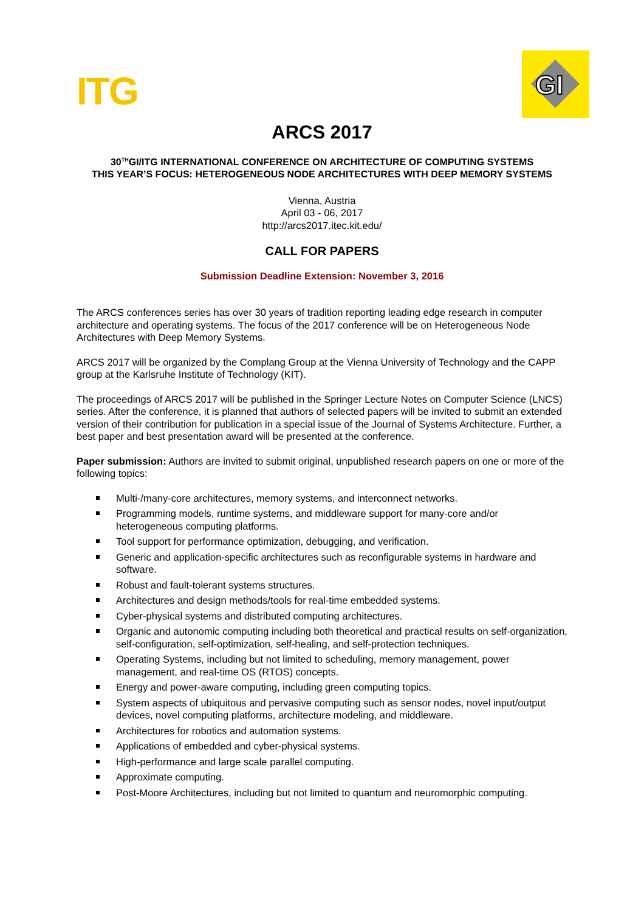ITG
GI
ARCS 2017
30<sup>TH</sup>GI/ITG INTERNATIONAL CONFERENCE ON ARCHITECTURE OF COMPUTING SYSTEMS
THIS YEAR’S FOCUS: HETEROGENEOUS NODE ARCHITECTURES WITH DEEP MEMORY SYSTEMS
Vienna, Austria
April 03 - 06, 2017
http://arcs2017.itec.kit.edu/
CALL FOR PAPERS
Submission Deadline Extension: November 3, 2016
The ARCS conferences series has over 30 years of tradition reporting leading edge research in computer architecture and operating systems. The focus of the 2017 conference will be on Heterogeneous Node Architectures with Deep Memory Systems.
ARCS 2017 will be organized by the Complang Group at the Vienna University of Technology and the CAPP group at the Karlsruhe Institute of Technology (KIT).
The proceedings of ARCS 2017 will be published in the Springer Lecture Notes on Computer Science (LNCS) series. After the conference, it is planned that authors of selected papers will be invited to submit an extended version of their contribution for publication in a special issue of the Journal of Systems Architecture. Further, a best paper and best presentation award will be presented at the conference.
Paper submission: Authors are invited to submit original, unpublished research papers on one or more of the following topics:
Multi-/many-core architectures, memory systems, and interconnect networks.
Programming models, runtime systems, and middleware support for many-core and/or heterogeneous computing platforms.
Tool support for performance optimization, debugging, and verification.
Generic and application-specific architectures such as reconfigurable systems in hardware and software.
Robust and fault-tolerant systems structures.
Architectures and design methods/tools for real-time embedded systems.
Cyber-physical systems and distributed computing architectures.
Organic and autonomic computing including both theoretical and practical results on self-organization, self-configuration, self-optimization, self-healing, and self-protection techniques.
Operating Systems, including but not limited to scheduling, memory management, power management, and real-time OS (RTOS) concepts.
Energy and power-aware computing, including green computing topics.
System aspects of ubiquitous and pervasive computing such as sensor nodes, novel input/output devices, novel computing platforms, architecture modeling, and middleware.
Architectures for robotics and automation systems.
Applications of embedded and cyber-physical systems.
High-performance and large scale parallel computing.
Approximate computing.
Post-Moore Architectures, including but not limited to quantum and neuromorphic computing.